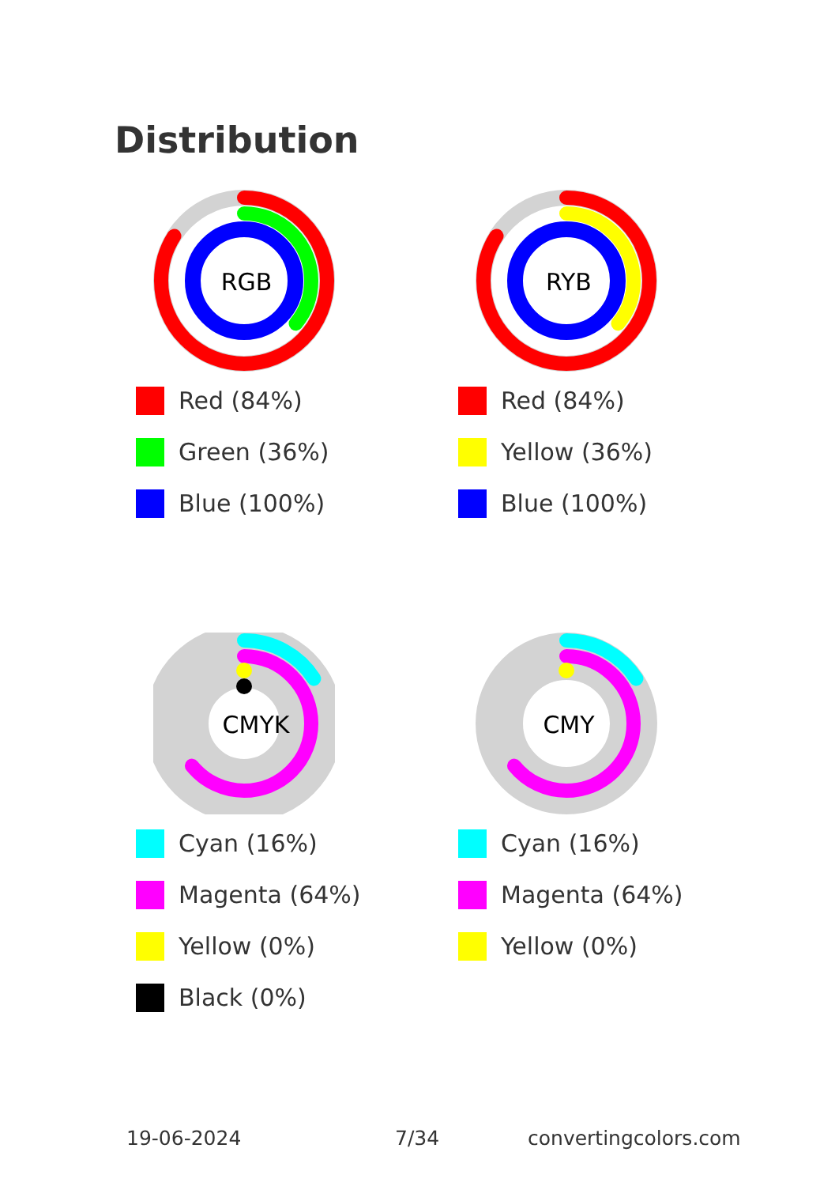Distribution
RGB
Red (84%)
Green (36%)
Blue (100%)
RYB
Red (84%)
Yellow (36%)
Blue (100%)
CMYK
Cyan (16%)
Magenta (64%)
Yellow (0%)
Black (0%)
CMY
Cyan (16%)
Magenta (64%)
Yellow (0%)
19-06-2024 7/34 convertingcolors.com